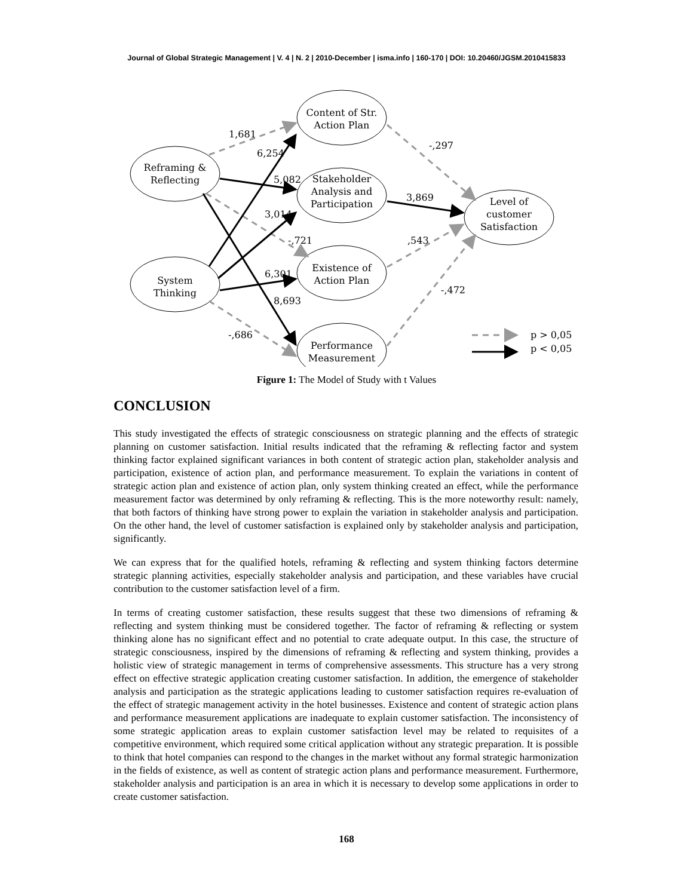Journal of Global Strategic Management | V. 4 | N. 2 | 2010-December | isma.info | 160-170 | DOI: 10.20460/JGSM.2010415833
Reframing &
Reflecting
System
Thinking
Content of Str.
Action Plan
Stakeholder
Analysis and
Participation
Existence of
Action Plan
Performance
Measurement
Level of
customer
Satisfaction
1,681
6,254
5,082
3,014
-,721
6,301
8,693
-,686
-,297
3,869
,543
-,472
p > 0,05
p < 0,05
Figure 1: The Model of Study with t Values
CONCLUSION
This study investigated the effects of strategic consciousness on strategic planning and the effects of strategic planning on customer satisfaction. Initial results indicated that the reframing & reflecting factor and system thinking factor explained significant variances in both content of strategic action plan, stakeholder analysis and participation, existence of action plan, and performance measurement. To explain the variations in content of strategic action plan and existence of action plan, only system thinking created an effect, while the performance measurement factor was determined by only reframing & reflecting. This is the more noteworthy result: namely, that both factors of thinking have strong power to explain the variation in stakeholder analysis and participation. On the other hand, the level of customer satisfaction is explained only by stakeholder analysis and participation, significantly.
We can express that for the qualified hotels, reframing & reflecting and system thinking factors determine strategic planning activities, especially stakeholder analysis and participation, and these variables have crucial contribution to the customer satisfaction level of a firm.
In terms of creating customer satisfaction, these results suggest that these two dimensions of reframing & reflecting and system thinking must be considered together. The factor of reframing & reflecting or system thinking alone has no significant effect and no potential to crate adequate output. In this case, the structure of strategic consciousness, inspired by the dimensions of reframing & reflecting and system thinking, provides a holistic view of strategic management in terms of comprehensive assessments. This structure has a very strong effect on effective strategic application creating customer satisfaction. In addition, the emergence of stakeholder analysis and participation as the strategic applications leading to customer satisfaction requires re-evaluation of the effect of strategic management activity in the hotel businesses. Existence and content of strategic action plans and performance measurement applications are inadequate to explain customer satisfaction. The inconsistency of some strategic application areas to explain customer satisfaction level may be related to requisites of a competitive environment, which required some critical application without any strategic preparation. It is possible to think that hotel companies can respond to the changes in the market without any formal strategic harmonization in the fields of existence, as well as content of strategic action plans and performance measurement. Furthermore, stakeholder analysis and participation is an area in which it is necessary to develop some applications in order to create customer satisfaction.
168